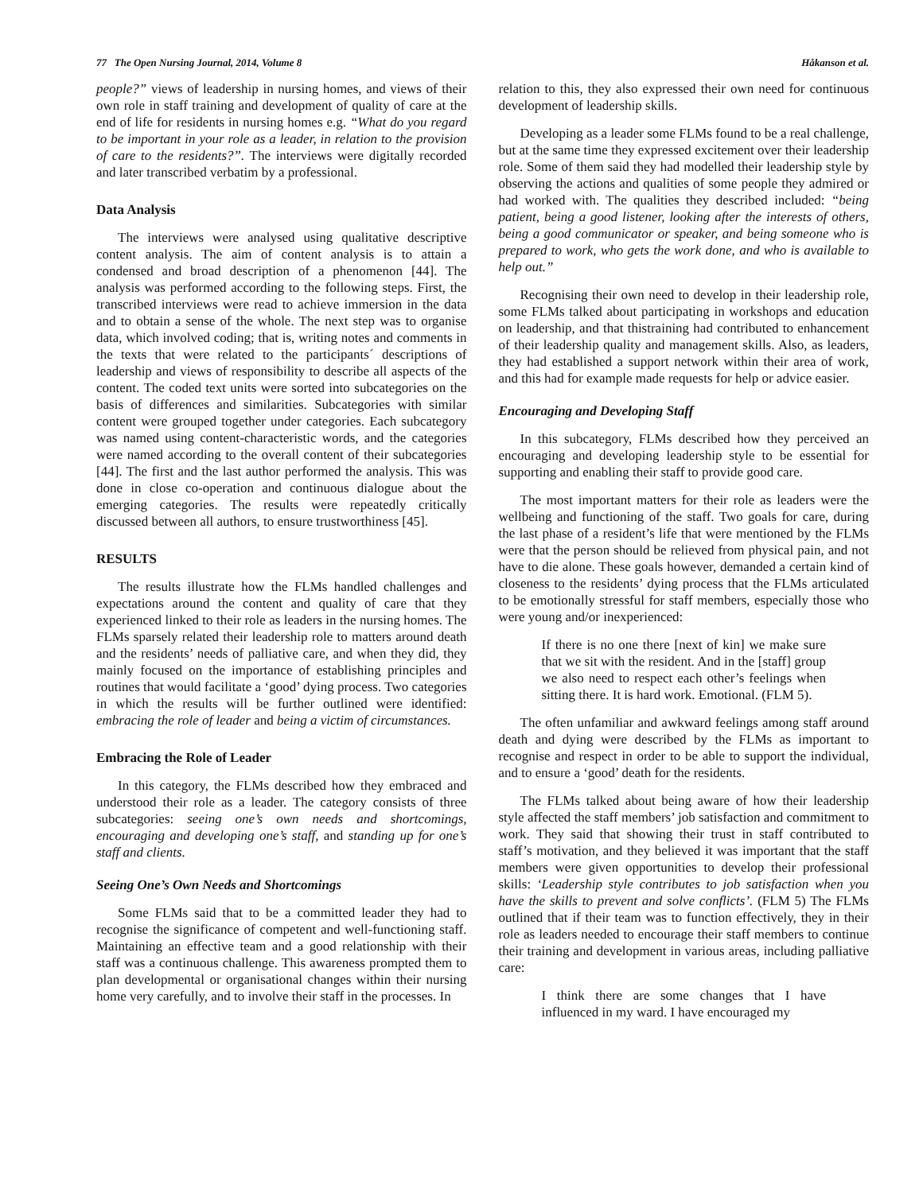77 The Open Nursing Journal, 2014, Volume 8 Håkanson et al.
people?” views of leadership in nursing homes, and views of their own role in staff training and development of quality of care at the end of life for residents in nursing homes e.g. “What do you regard to be important in your role as a leader, in relation to the provision of care to the residents?”. The interviews were digitally recorded and later transcribed verbatim by a professional.
Data Analysis
The interviews were analysed using qualitative descriptive content analysis. The aim of content analysis is to attain a condensed and broad description of a phenomenon [44]. The analysis was performed according to the following steps. First, the transcribed interviews were read to achieve immersion in the data and to obtain a sense of the whole. The next step was to organise data, which involved coding; that is, writing notes and comments in the texts that were related to the participants´ descriptions of leadership and views of responsibility to describe all aspects of the content. The coded text units were sorted into subcategories on the basis of differences and similarities. Subcategories with similar content were grouped together under categories. Each subcategory was named using content-characteristic words, and the categories were named according to the overall content of their subcategories [44]. The first and the last author performed the analysis. This was done in close co-operation and continuous dialogue about the emerging categories. The results were repeatedly critically discussed between all authors, to ensure trustworthiness [45].
RESULTS
The results illustrate how the FLMs handled challenges and expectations around the content and quality of care that they experienced linked to their role as leaders in the nursing homes. The FLMs sparsely related their leadership role to matters around death and the residents’ needs of palliative care, and when they did, they mainly focused on the importance of establishing principles and routines that would facilitate a ‘good’ dying process. Two categories in which the results will be further outlined were identified: embracing the role of leader and being a victim of circumstances.
Embracing the Role of Leader
In this category, the FLMs described how they embraced and understood their role as a leader. The category consists of three subcategories: seeing one’s own needs and shortcomings, encouraging and developing one’s staff, and standing up for one’s staff and clients.
Seeing One’s Own Needs and Shortcomings
Some FLMs said that to be a committed leader they had to recognise the significance of competent and well-functioning staff. Maintaining an effective team and a good relationship with their staff was a continuous challenge. This awareness prompted them to plan developmental or organisational changes within their nursing home very carefully, and to involve their staff in the processes. In
relation to this, they also expressed their own need for continuous development of leadership skills.
Developing as a leader some FLMs found to be a real challenge, but at the same time they expressed excitement over their leadership role. Some of them said they had modelled their leadership style by observing the actions and qualities of some people they admired or had worked with. The qualities they described included: “being patient, being a good listener, looking after the interests of others, being a good communicator or speaker, and being someone who is prepared to work, who gets the work done, and who is available to help out.”
Recognising their own need to develop in their leadership role, some FLMs talked about participating in workshops and education on leadership, and that thistraining had contributed to enhancement of their leadership quality and management skills. Also, as leaders, they had established a support network within their area of work, and this had for example made requests for help or advice easier.
Encouraging and Developing Staff
In this subcategory, FLMs described how they perceived an encouraging and developing leadership style to be essential for supporting and enabling their staff to provide good care.
The most important matters for their role as leaders were the wellbeing and functioning of the staff. Two goals for care, during the last phase of a resident’s life that were mentioned by the FLMs were that the person should be relieved from physical pain, and not have to die alone. These goals however, demanded a certain kind of closeness to the residents’ dying process that the FLMs articulated to be emotionally stressful for staff members, especially those who were young and/or inexperienced:
If there is no one there [next of kin] we make sure that we sit with the resident. And in the [staff] group we also need to respect each other’s feelings when sitting there. It is hard work. Emotional. (FLM 5).
The often unfamiliar and awkward feelings among staff around death and dying were described by the FLMs as important to recognise and respect in order to be able to support the individual, and to ensure a ‘good’ death for the residents.
The FLMs talked about being aware of how their leadership style affected the staff members’ job satisfaction and commitment to work. They said that showing their trust in staff contributed to staff’s motivation, and they believed it was important that the staff members were given opportunities to develop their professional skills: ‘Leadership style contributes to job satisfaction when you have the skills to prevent and solve conflicts’. (FLM 5) The FLMs outlined that if their team was to function effectively, they in their role as leaders needed to encourage their staff members to continue their training and development in various areas, including palliative care:
I think there are some changes that I have influenced in my ward. I have encouraged my